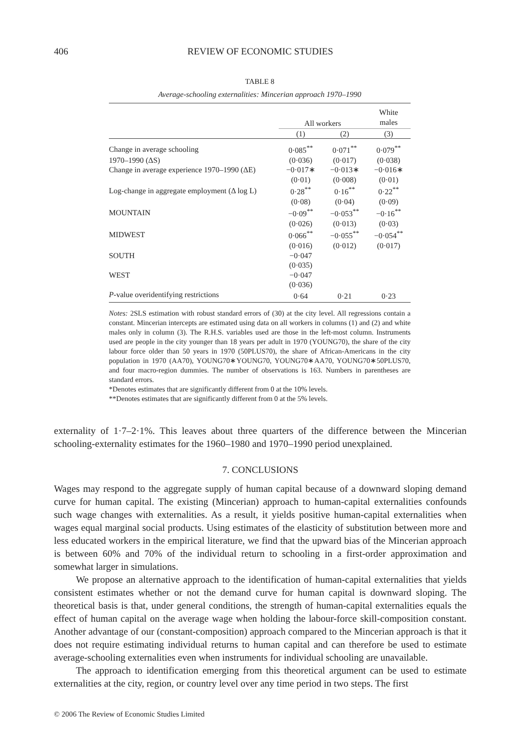406 REVIEW OF ECONOMIC STUDIES
TABLE 8
Average-schooling externalities: Mincerian approach 1970–1990
| | All workers | | White males |
| --- | --- | --- | --- |
| | (1) | (2) | (3) |
| Change in average schooling | 0·085<sup>**</sup> | 0·071<sup>**</sup> | 0·079<sup>**</sup> |
| 1970–1990 (ΔS) | (0·036) | (0·017) | (0·038) |
| Change in average experience 1970–1990 (ΔE) | −0·017∗ | −0·013∗ | −0·016∗ |
| | (0·01) | (0·008) | (0·01) |
| Log-change in aggregate employment (Δ log L) | 0·28<sup>**</sup> | 0·16<sup>**</sup> | 0·22<sup>**</sup> |
| | (0·08) | (0·04) | (0·09) |
| MOUNTAIN | −0·09<sup>**</sup> | −0·053<sup>**</sup> | −0·16<sup>**</sup> |
| | (0·026) | (0·013) | (0·03) |
| MIDWEST | 0·066<sup>**</sup> | −0·055<sup>**</sup> | −0·054<sup>**</sup> |
| | (0·016) | (0·012) | (0·017) |
| SOUTH | −0·047 | | |
| | (0·035) | | |
| WEST | −0·047 | | |
| | (0·036) | | |
| P -value overidentifying restrictions | 0·64 | 0·21 | 0·23 |
Notes: 2SLS estimation with robust standard errors of (30) at the city level. All regressions contain a constant. Mincerian intercepts are estimated using data on all workers in columns (1) and (2) and white males only in column (3). The R.H.S. variables used are those in the left-most column. Instruments used are people in the city younger than 18 years per adult in 1970 (YOUNG70), the share of the city labour force older than 50 years in 1970 (50PLUS70), the share of African-Americans in the city population in 1970 (AA70), YOUNG70∗YOUNG70, YOUNG70∗AA70, YOUNG70∗50PLUS70, and four macro-region dummies. The number of observations is 163. Numbers in parentheses are standard errors.
*Denotes estimates that are significantly different from 0 at the 10% levels.
**Denotes estimates that are significantly different from 0 at the 5% levels.
externality of 1·7–2·1%. This leaves about three quarters of the difference between the Mincerian schooling-externality estimates for the 1960–1980 and 1970–1990 period unexplained.
7. CONCLUSIONS
Wages may respond to the aggregate supply of human capital because of a downward sloping demand curve for human capital. The existing (Mincerian) approach to human-capital externalities confounds such wage changes with externalities. As a result, it yields positive human-capital externalities when wages equal marginal social products. Using estimates of the elasticity of substitution between more and less educated workers in the empirical literature, we find that the upward bias of the Mincerian approach is between 60% and 70% of the individual return to schooling in a first-order approximation and somewhat larger in simulations.
We propose an alternative approach to the identification of human-capital externalities that yields consistent estimates whether or not the demand curve for human capital is downward sloping. The theoretical basis is that, under general conditions, the strength of human-capital externalities equals the effect of human capital on the average wage when holding the labour-force skill-composition constant. Another advantage of our (constant-composition) approach compared to the Mincerian approach is that it does not require estimating individual returns to human capital and can therefore be used to estimate average-schooling externalities even when instruments for individual schooling are unavailable.
The approach to identification emerging from this theoretical argument can be used to estimate externalities at the city, region, or country level over any time period in two steps. The first
© 2006 The Review of Economic Studies Limited